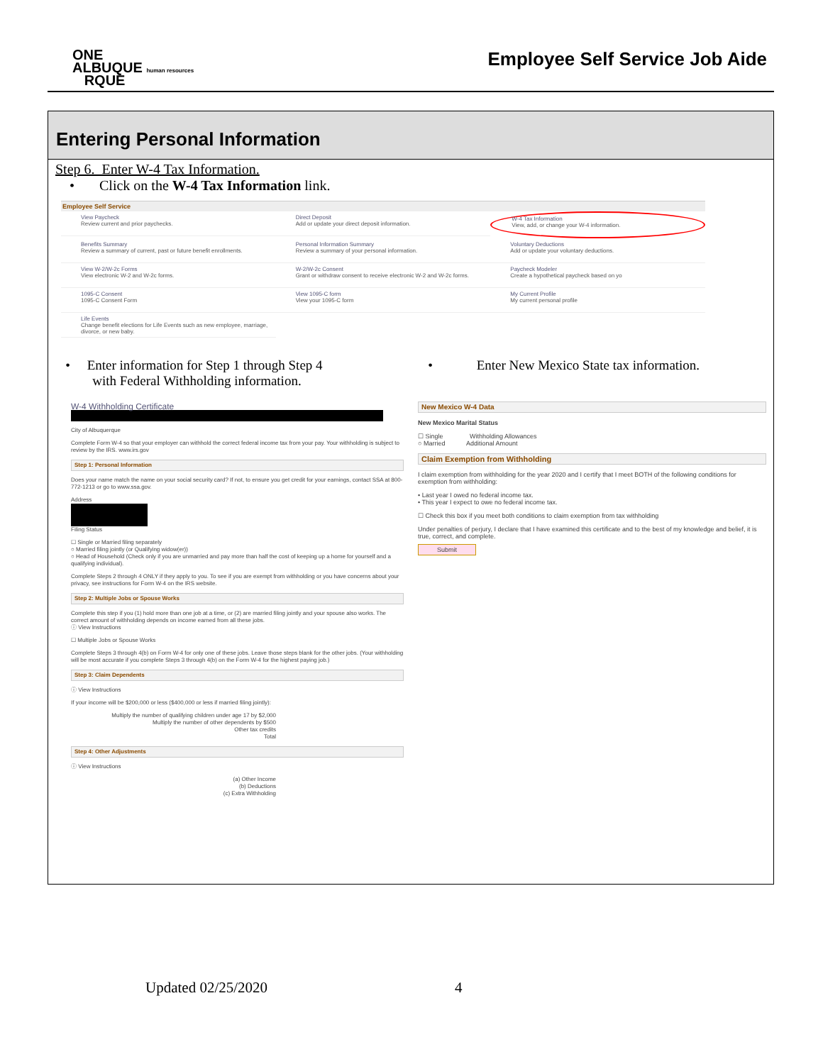ONE
ALBUQUE human resources
RQUE
Employee Self Service Job Aide
Entering Personal Information
Step 6. Enter W-4 Tax Information.
• Click on the W-4 Tax Information link.
Employee Self Service
View Paycheck
Review current and prior paychecks.
Direct Deposit
Add or update your direct deposit information.
W-4 Tax Information
View, add, or change your W-4 information.
Benefits Summary
Review a summary of current, past or future benefit enrollments.
Personal Information Summary
Review a summary of your personal information.
Voluntary Deductions
Add or update your voluntary deductions.
View W-2/W-2c Forms
View electronic W-2 and W-2c forms.
W-2/W-2c Consent
Grant or withdraw consent to receive electronic W-2 and W-2c forms.
Paycheck Modeler
Create a hypothetical paycheck based on yo
1095-C Consent
1095-C Consent Form
View 1095-C form
View your 1095-C form
My Current Profile
My current personal profile
Life Events
Change benefit elections for Life Events such as new employee, marriage, divorce, or new baby.
• Enter information for Step 1 through Step 4
with Federal Withholding information.
W-4 Withholding Certificate
City of Albuquerque
Complete Form W-4 so that your employer can withhold the correct federal income tax from your pay. Your withholding is subject to review by the IRS. www.irs.gov
Step 1: Personal Information
Does your name match the name on your social security card? If not, to ensure you get credit for your earnings, contact SSA at 800-772-1213 or go to www.ssa.gov.
Address
Filing Status
☐ Single or Married filing separately
○ Married filing jointly (or Qualifying widow(er))
○ Head of Household (Check only if you are unmarried and pay more than half the cost of keeping up a home for yourself and a qualifying individual).
Complete Steps 2 through 4 ONLY if they apply to you. To see if you are exempt from withholding or you have concerns about your privacy, see instructions for Form W-4 on the IRS website.
Step 2: Multiple Jobs or Spouse Works
Complete this step if you (1) hold more than one job at a time, or (2) are married filing jointly and your spouse also works. The correct amount of withholding depends on income earned from all these jobs.
ⓘ View Instructions
☐ Multiple Jobs or Spouse Works
Complete Steps 3 through 4(b) on Form W-4 for only one of these jobs. Leave those steps blank for the other jobs. (Your withholding will be most accurate if you complete Steps 3 through 4(b) on the Form W-4 for the highest paying job.)
Step 3: Claim Dependents
ⓘ View Instructions
If your income will be $200,000 or less ($400,000 or less if married filing jointly):
Multiply the number of qualifying children under age 17 by $2,000
Multiply the number of other dependents by $500
Other tax credits
Total
Step 4: Other Adjustments
ⓘ View Instructions
(a) Other Income
(b) Deductions
(c) Extra Withholding
• Enter New Mexico State tax information.
New Mexico W-4 Data
New Mexico Marital Status
☐ Single Withholding Allowances
○ Married Additional Amount
Claim Exemption from Withholding
I claim exemption from withholding for the year 2020 and I certify that I meet BOTH of the following conditions for exemption from withholding:
• Last year I owed no federal income tax.
• This year I expect to owe no federal income tax.
☐ Check this box if you meet both conditions to claim exemption from tax withholding
Under penalties of perjury, I declare that I have examined this certificate and to the best of my knowledge and belief, it is true, correct, and complete.
Submit
Updated 02/25/2020 4